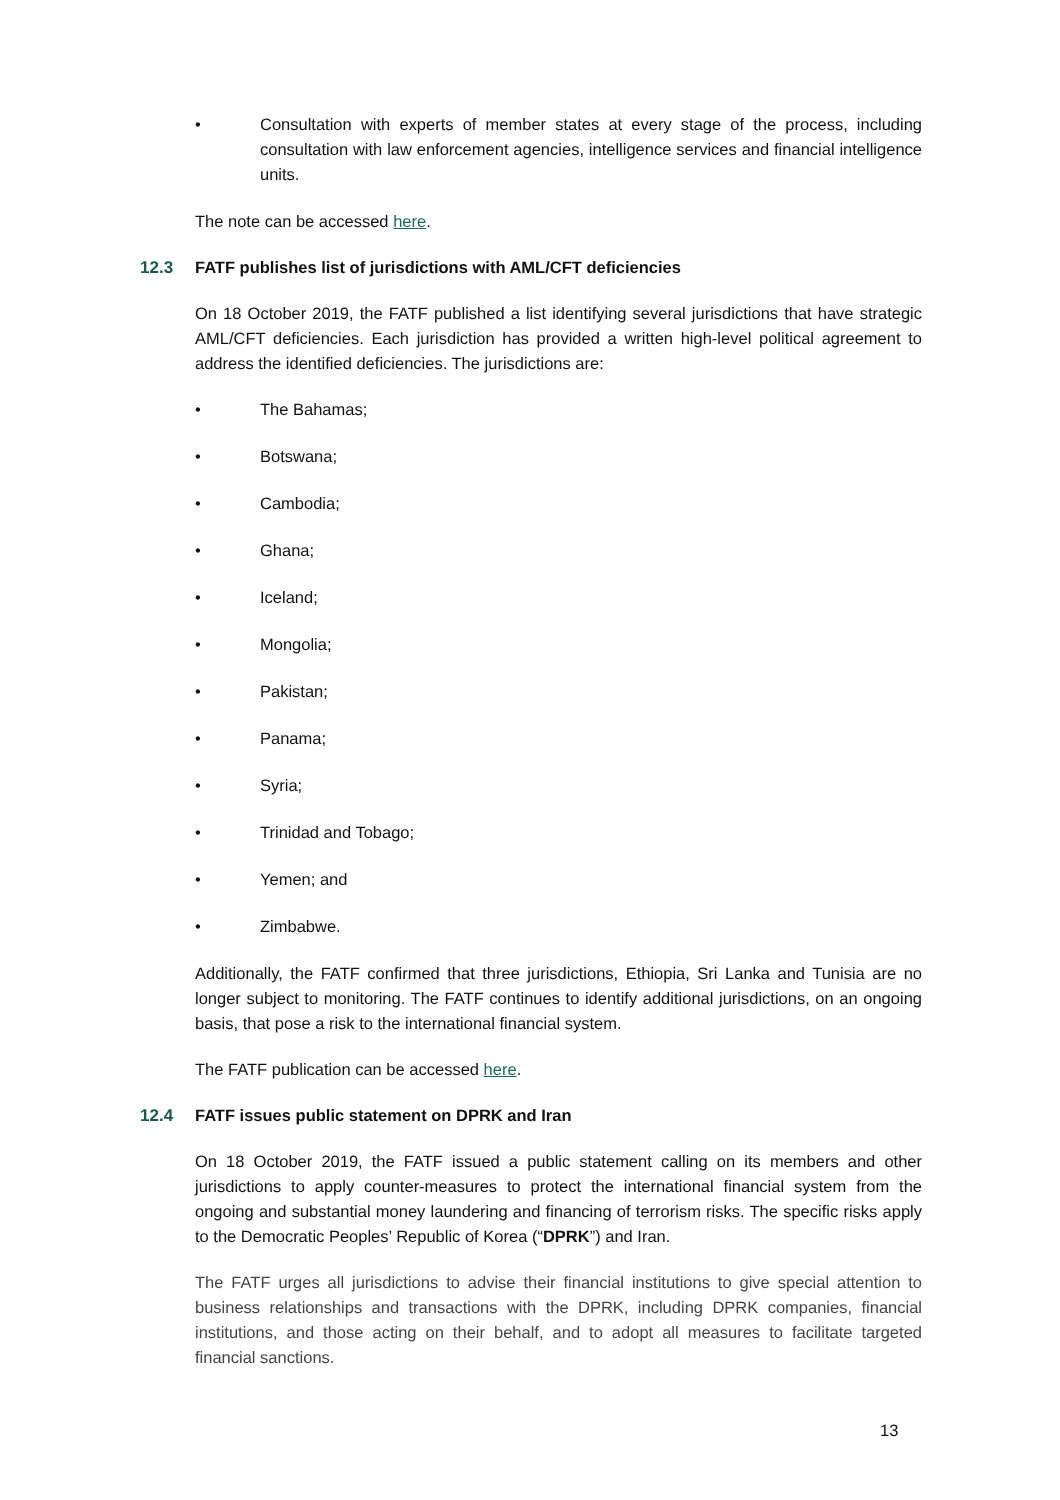• Consultation with experts of member states at every stage of the process, including consultation with law enforcement agencies, intelligence services and financial intelligence units.
The note can be accessed here.
12.3 FATF publishes list of jurisdictions with AML/CFT deficiencies
On 18 October 2019, the FATF published a list identifying several jurisdictions that have strategic AML/CFT deficiencies. Each jurisdiction has provided a written high-level political agreement to address the identified deficiencies. The jurisdictions are:
• The Bahamas;
• Botswana;
• Cambodia;
• Ghana;
• Iceland;
• Mongolia;
• Pakistan;
• Panama;
• Syria;
• Trinidad and Tobago;
• Yemen; and
• Zimbabwe.
Additionally, the FATF confirmed that three jurisdictions, Ethiopia, Sri Lanka and Tunisia are no longer subject to monitoring. The FATF continues to identify additional jurisdictions, on an ongoing basis, that pose a risk to the international financial system.
The FATF publication can be accessed here.
12.4 FATF issues public statement on DPRK and Iran
On 18 October 2019, the FATF issued a public statement calling on its members and other jurisdictions to apply counter-measures to protect the international financial system from the ongoing and substantial money laundering and financing of terrorism risks. The specific risks apply to the Democratic Peoples’ Republic of Korea (“DPRK”) and Iran.
The FATF urges all jurisdictions to advise their financial institutions to give special attention to business relationships and transactions with the DPRK, including DPRK companies, financial institutions, and those acting on their behalf, and to adopt all measures to facilitate targeted financial sanctions.
13